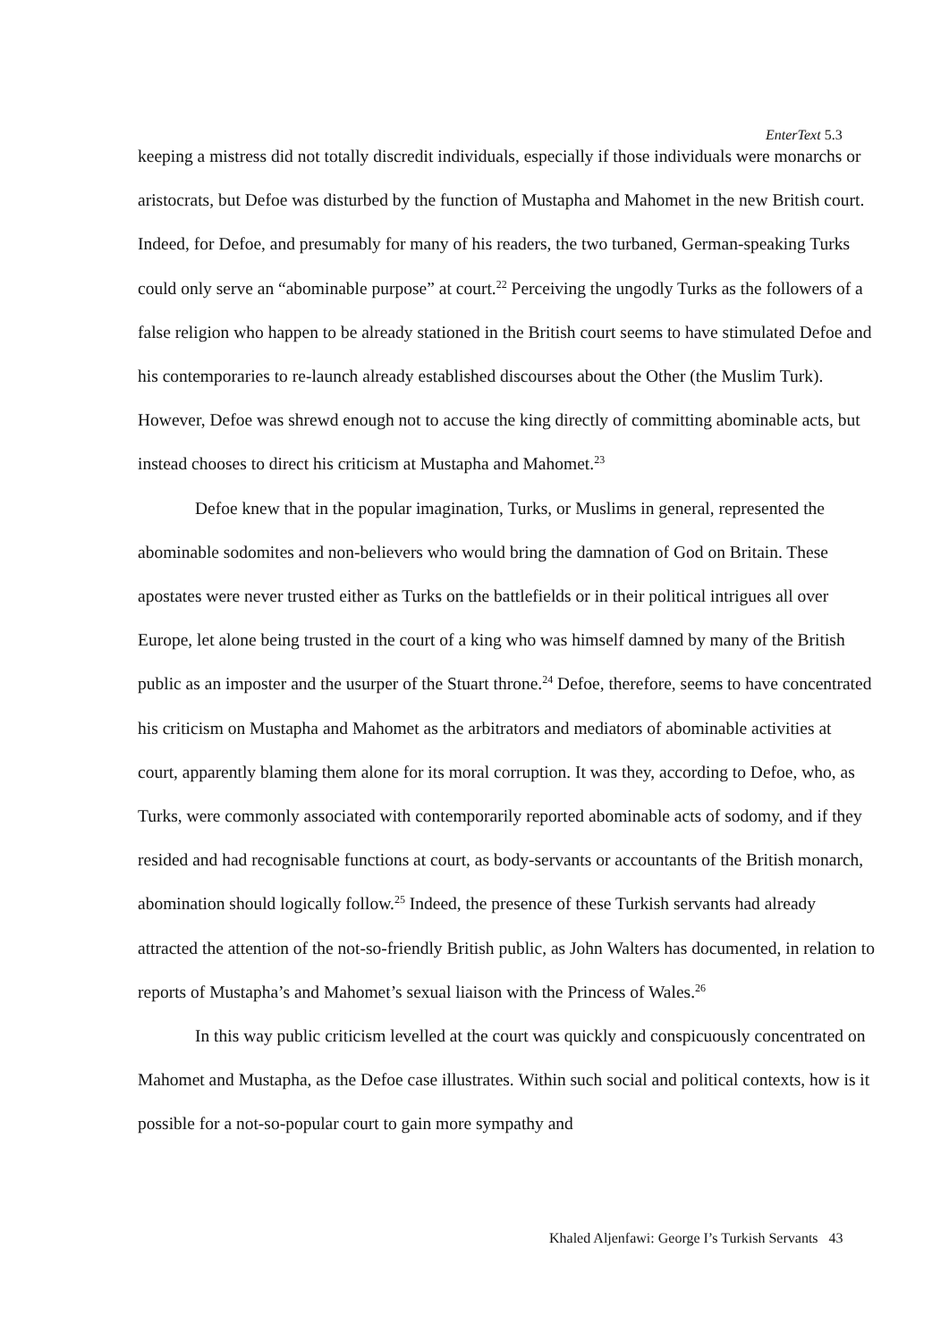EnterText 5.3
keeping a mistress did not totally discredit individuals, especially if those individuals were monarchs or aristocrats, but Defoe was disturbed by the function of Mustapha and Mahomet in the new British court. Indeed, for Defoe, and presumably for many of his readers, the two turbaned, German-speaking Turks could only serve an “abominable purpose” at court.<sup>22</sup> Perceiving the ungodly Turks as the followers of a false religion who happen to be already stationed in the British court seems to have stimulated Defoe and his contemporaries to re-launch already established discourses about the Other (the Muslim Turk). However, Defoe was shrewd enough not to accuse the king directly of committing abominable acts, but instead chooses to direct his criticism at Mustapha and Mahomet.<sup>23</sup>
Defoe knew that in the popular imagination, Turks, or Muslims in general, represented the abominable sodomites and non-believers who would bring the damnation of God on Britain. These apostates were never trusted either as Turks on the battlefields or in their political intrigues all over Europe, let alone being trusted in the court of a king who was himself damned by many of the British public as an imposter and the usurper of the Stuart throne.<sup>24</sup> Defoe, therefore, seems to have concentrated his criticism on Mustapha and Mahomet as the arbitrators and mediators of abominable activities at court, apparently blaming them alone for its moral corruption. It was they, according to Defoe, who, as Turks, were commonly associated with contemporarily reported abominable acts of sodomy, and if they resided and had recognisable functions at court, as body-servants or accountants of the British monarch, abomination should logically follow.<sup>25</sup> Indeed, the presence of these Turkish servants had already attracted the attention of the not-so-friendly British public, as John Walters has documented, in relation to reports of Mustapha’s and Mahomet’s sexual liaison with the Princess of Wales.<sup>26</sup>
In this way public criticism levelled at the court was quickly and conspicuously concentrated on Mahomet and Mustapha, as the Defoe case illustrates. Within such social and political contexts, how is it possible for a not-so-popular court to gain more sympathy and
Khaled Aljenfawi: George I’s Turkish Servants 43